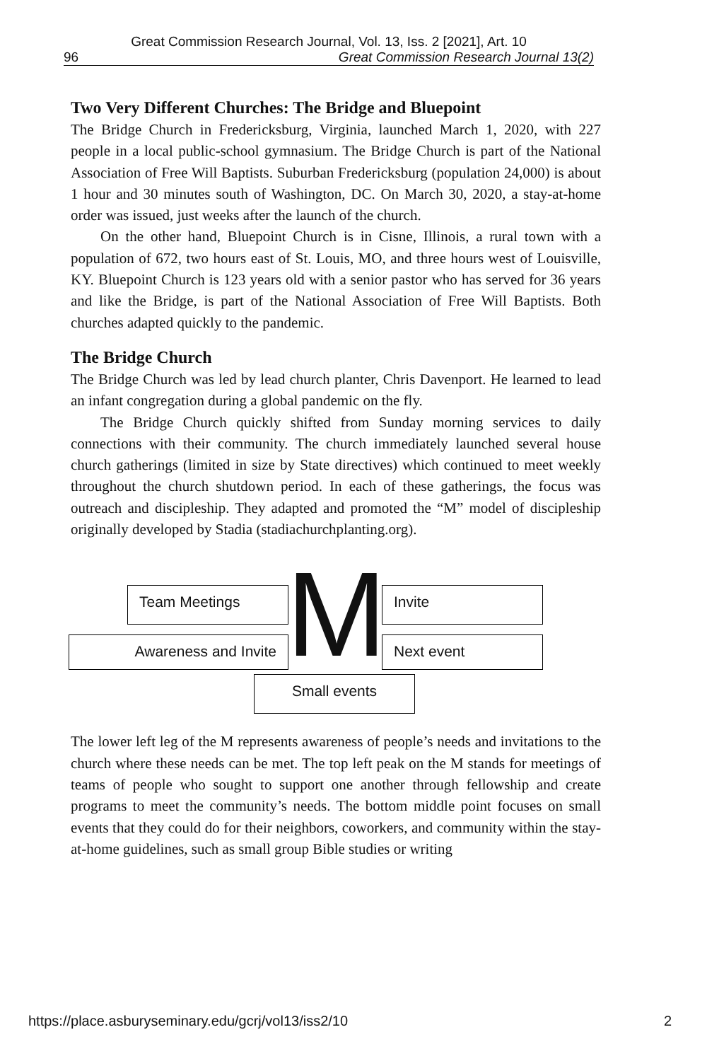Great Commission Research Journal, Vol. 13, Iss. 2 [2021], Art. 10
96 Great Commission Research Journal 13(2)
Two Very Different Churches: The Bridge and Bluepoint
The Bridge Church in Fredericksburg, Virginia, launched March 1, 2020, with 227 people in a local public-school gymnasium. The Bridge Church is part of the National Association of Free Will Baptists. Suburban Fredericksburg (population 24,000) is about 1 hour and 30 minutes south of Washington, DC. On March 30, 2020, a stay-at-home order was issued, just weeks after the launch of the church.
On the other hand, Bluepoint Church is in Cisne, Illinois, a rural town with a population of 672, two hours east of St. Louis, MO, and three hours west of Louisville, KY. Bluepoint Church is 123 years old with a senior pastor who has served for 36 years and like the Bridge, is part of the National Association of Free Will Baptists. Both churches adapted quickly to the pandemic.
The Bridge Church
The Bridge Church was led by lead church planter, Chris Davenport. He learned to lead an infant congregation during a global pandemic on the fly.
The Bridge Church quickly shifted from Sunday morning services to daily connections with their community. The church immediately launched several house church gatherings (limited in size by State directives) which continued to meet weekly throughout the church shutdown period. In each of these gatherings, the focus was outreach and discipleship. They adapted and promoted the “M” model of discipleship originally developed by Stadia (stadiachurchplanting.org).
Team Meetings M Invite
Awareness and Invite Next event
Small events
The lower left leg of the M represents awareness of people’s needs and invitations to the church where these needs can be met. The top left peak on the M stands for meetings of teams of people who sought to support one another through fellowship and create programs to meet the community’s needs. The bottom middle point focuses on small events that they could do for their neighbors, coworkers, and community within the stay-at-home guidelines, such as small group Bible studies or writing
https://place.asburyseminary.edu/gcrj/vol13/iss2/10 2